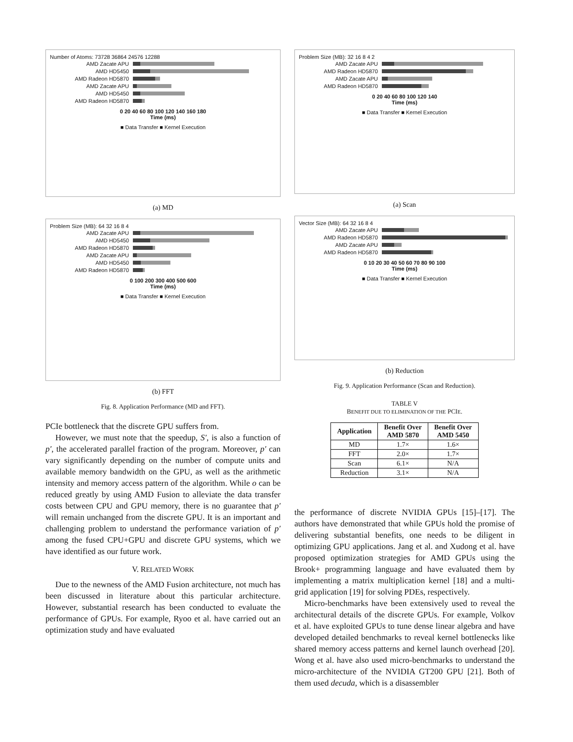Number of Atoms: 73728 36864 24576 12288
AMD Zacate APU
AMD HD5450
AMD Radeon HD5870
AMD Zacate APU
AMD HD5450
AMD Radeon HD5870
0 20 40 60 80 100 120 140 160 180
Time (ms)
■ Data Transfer ■ Kernel Execution
(a) MD
Problem Size (MB): 64 32 16 8 4
AMD Zacate APU
AMD HD5450
AMD Radeon HD5870
AMD Zacate APU
AMD HD5450
AMD Radeon HD5870
0 100 200 300 400 500 600
Time (ms)
■ Data Transfer ■ Kernel Execution
(b) FFT
Fig. 8. Application Performance (MD and FFT).
PCIe bottleneck that the discrete GPU suffers from.
However, we must note that the speedup, S′, is also a function of p′, the accelerated parallel fraction of the program. Moreover, p′ can vary significantly depending on the number of compute units and available memory bandwidth on the GPU, as well as the arithmetic intensity and memory access pattern of the algorithm. While o can be reduced greatly by using AMD Fusion to alleviate the data transfer costs between CPU and GPU memory, there is no guarantee that p′ will remain unchanged from the discrete GPU. It is an important and challenging problem to understand the performance variation of p′ among the fused CPU+GPU and discrete GPU systems, which we have identified as our future work.
V. RELATED WORK
Due to the newness of the AMD Fusion architecture, not much has been discussed in literature about this particular architecture. However, substantial research has been conducted to evaluate the performance of GPUs. For example, Ryoo et al. have carried out an optimization study and have evaluated
Problem Size (MB): 32 16 8 4 2
AMD Zacate APU
AMD Radeon HD5870
AMD Zacate APU
AMD Radeon HD5870
0 20 40 60 80 100 120 140
Time (ms)
■ Data Transfer ■ Kernel Execution
(a) Scan
Vector Size (MB): 64 32 16 8 4
AMD Zacate APU
AMD Radeon HD5870
AMD Zacate APU
AMD Radeon HD5870
0 10 20 30 40 50 60 70 80 90 100
Time (ms)
■ Data Transfer ■ Kernel Execution
(b) Reduction
Fig. 9. Application Performance (Scan and Reduction).
TABLE V
BENEFIT DUE TO ELIMINATION OF THE PCIE.
| Application | Benefit Over AMD 5870 | Benefit Over AMD 5450 |
| --- | --- | --- |
| MD | 1.7× | 1.6× |
| FFT | 2.0× | 1.7× |
| Scan | 6.1× | N/A |
| Reduction | 3.1× | N/A |
the performance of discrete NVIDIA GPUs [15]–[17]. The authors have demonstrated that while GPUs hold the promise of delivering substantial benefits, one needs to be diligent in optimizing GPU applications. Jang et al. and Xudong et al. have proposed optimization strategies for AMD GPUs using the Brook+ programming language and have evaluated them by implementing a matrix multiplication kernel [18] and a multi-grid application [19] for solving PDEs, respectively.
Micro-benchmarks have been extensively used to reveal the architectural details of the discrete GPUs. For example, Volkov et al. have exploited GPUs to tune dense linear algebra and have developed detailed benchmarks to reveal kernel bottlenecks like shared memory access patterns and kernel launch overhead [20]. Wong et al. have also used micro-benchmarks to understand the micro-architecture of the NVIDIA GT200 GPU [21]. Both of them used decuda, which is a disassembler